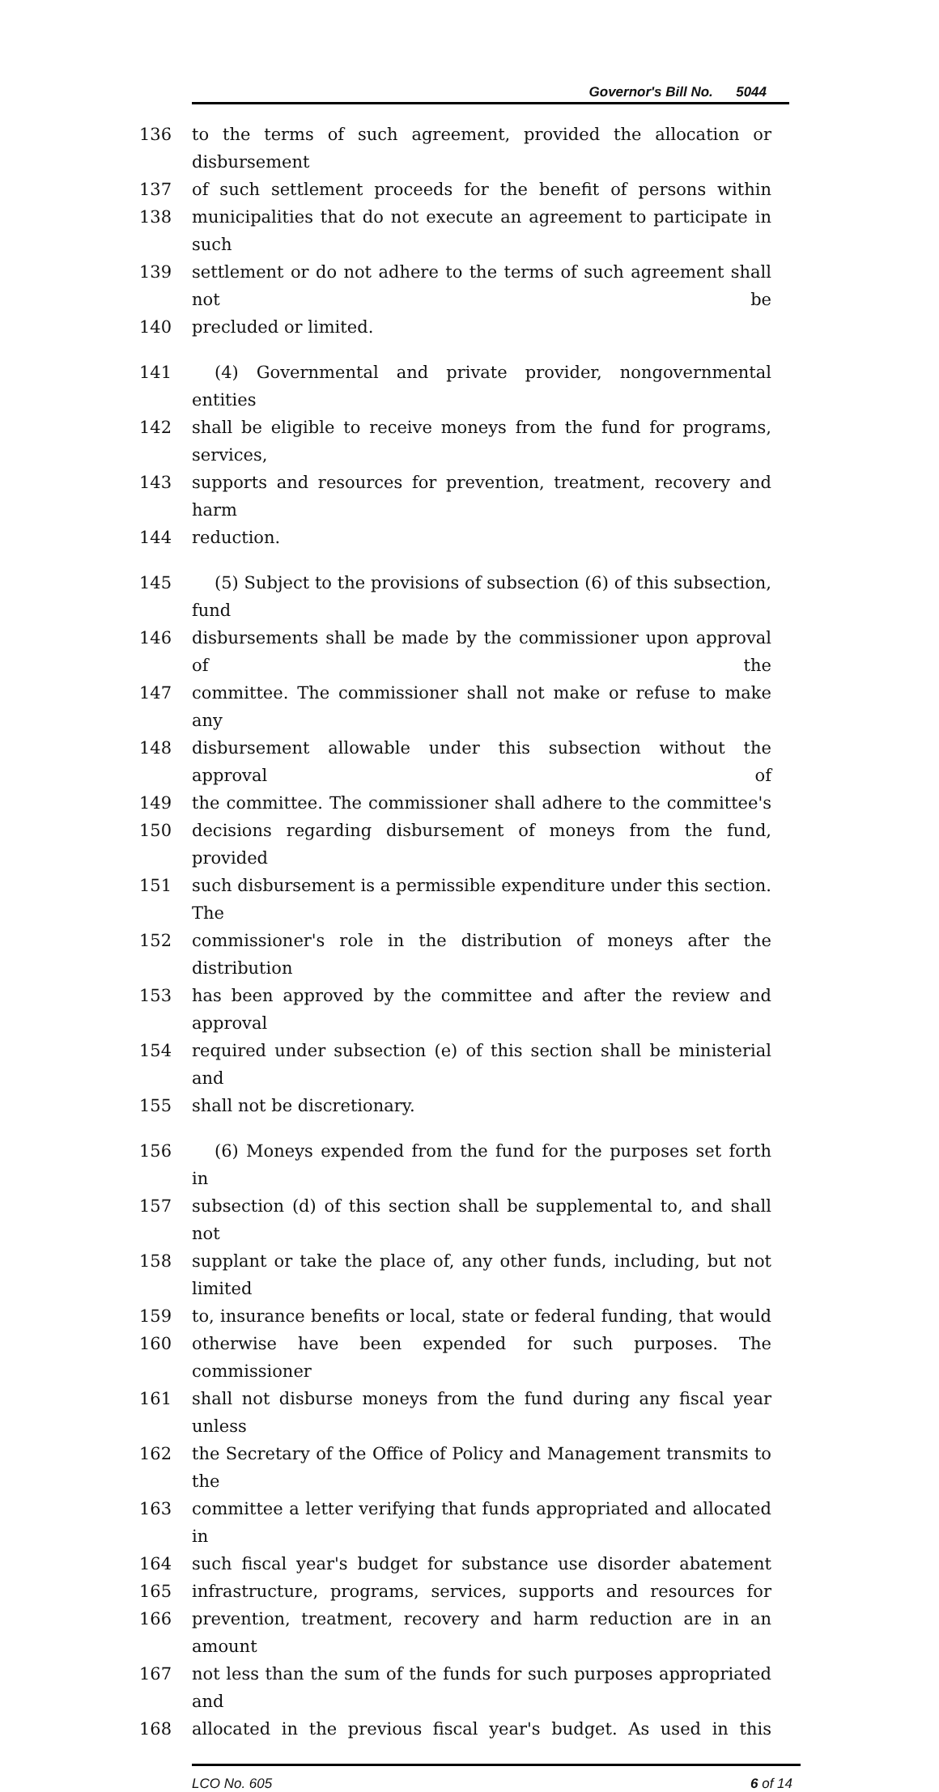Governor's Bill No. 5044
136 to the terms of such agreement, provided the allocation or disbursement
137 of such settlement proceeds for the benefit of persons within
138 municipalities that do not execute an agreement to participate in such
139 settlement or do not adhere to the terms of such agreement shall not be
140 precluded or limited.
141 (4) Governmental and private provider, nongovernmental entities
142 shall be eligible to receive moneys from the fund for programs, services,
143 supports and resources for prevention, treatment, recovery and harm
144 reduction.
145 (5) Subject to the provisions of subsection (6) of this subsection, fund
146 disbursements shall be made by the commissioner upon approval of the
147 committee. The commissioner shall not make or refuse to make any
148 disbursement allowable under this subsection without the approval of
149 the committee. The commissioner shall adhere to the committee's
150 decisions regarding disbursement of moneys from the fund, provided
151 such disbursement is a permissible expenditure under this section. The
152 commissioner's role in the distribution of moneys after the distribution
153 has been approved by the committee and after the review and approval
154 required under subsection (e) of this section shall be ministerial and
155 shall not be discretionary.
156 (6) Moneys expended from the fund for the purposes set forth in
157 subsection (d) of this section shall be supplemental to, and shall not
158 supplant or take the place of, any other funds, including, but not limited
159 to, insurance benefits or local, state or federal funding, that would
160 otherwise have been expended for such purposes. The commissioner
161 shall not disburse moneys from the fund during any fiscal year unless
162 the Secretary of the Office of Policy and Management transmits to the
163 committee a letter verifying that funds appropriated and allocated in
164 such fiscal year's budget for substance use disorder abatement
165 infrastructure, programs, services, supports and resources for
166 prevention, treatment, recovery and harm reduction are in an amount
167 not less than the sum of the funds for such purposes appropriated and
168 allocated in the previous fiscal year's budget. As used in this
LCO No. 605 6 of 14